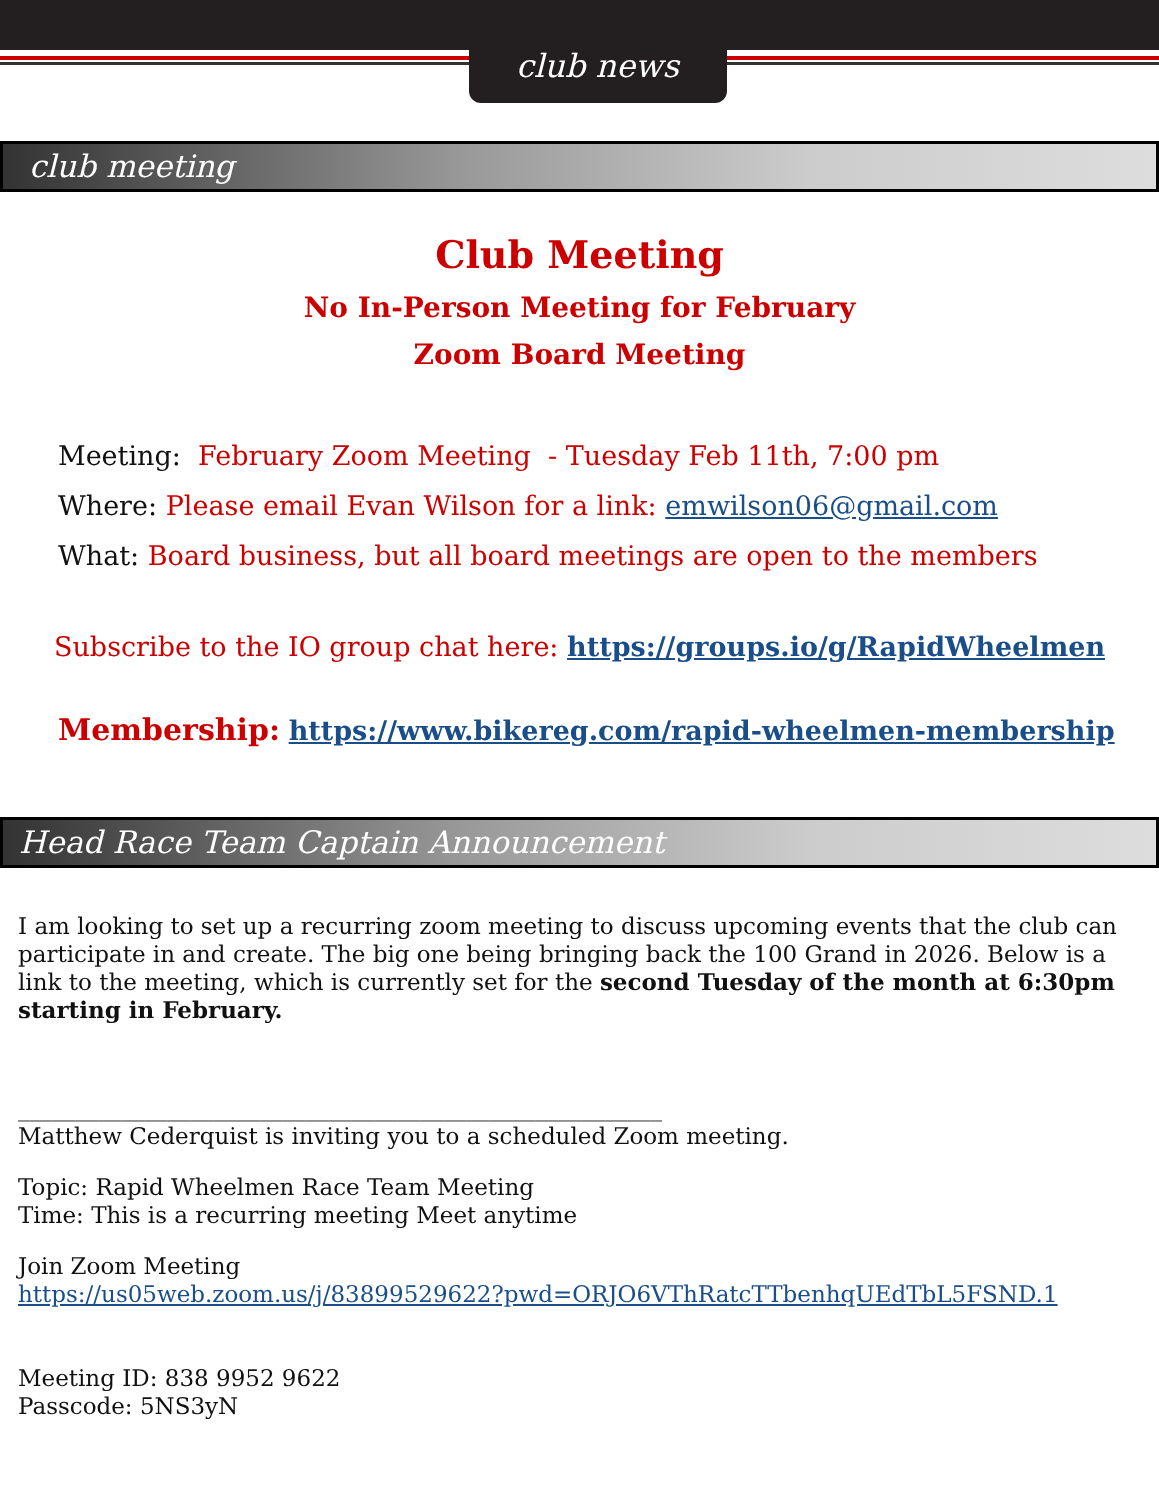club news
club meeting
Club Meeting
No In-Person Meeting for February
Zoom Board Meeting
Meeting: February Zoom Meeting - Tuesday Feb 11th, 7:00 pm
Where: Please email Evan Wilson for a link: emwilson06@gmail.com
What: Board business, but all board meetings are open to the members
Subscribe to the IO group chat here: https://groups.io/g/RapidWheelmen
Membership: https://www.bikereg.com/rapid-wheelmen-membership
Head Race Team Captain Announcement
I am looking to set up a recurring zoom meeting to discuss upcoming events that the club can participate in and create. The big one being bringing back the 100 Grand in 2026. Below is a link to the meeting, which is currently set for the second Tuesday of the month at 6:30pm starting in February.
________________________________________________________
Matthew Cederquist is inviting you to a scheduled Zoom meeting.
Topic: Rapid Wheelmen Race Team Meeting
Time: This is a recurring meeting Meet anytime
Join Zoom Meeting
https://us05web.zoom.us/j/83899529622?pwd=ORJO6VThRatcTTbenhqUEdTbL5FSND.1
Meeting ID: 838 9952 9622
Passcode: 5NS3yN